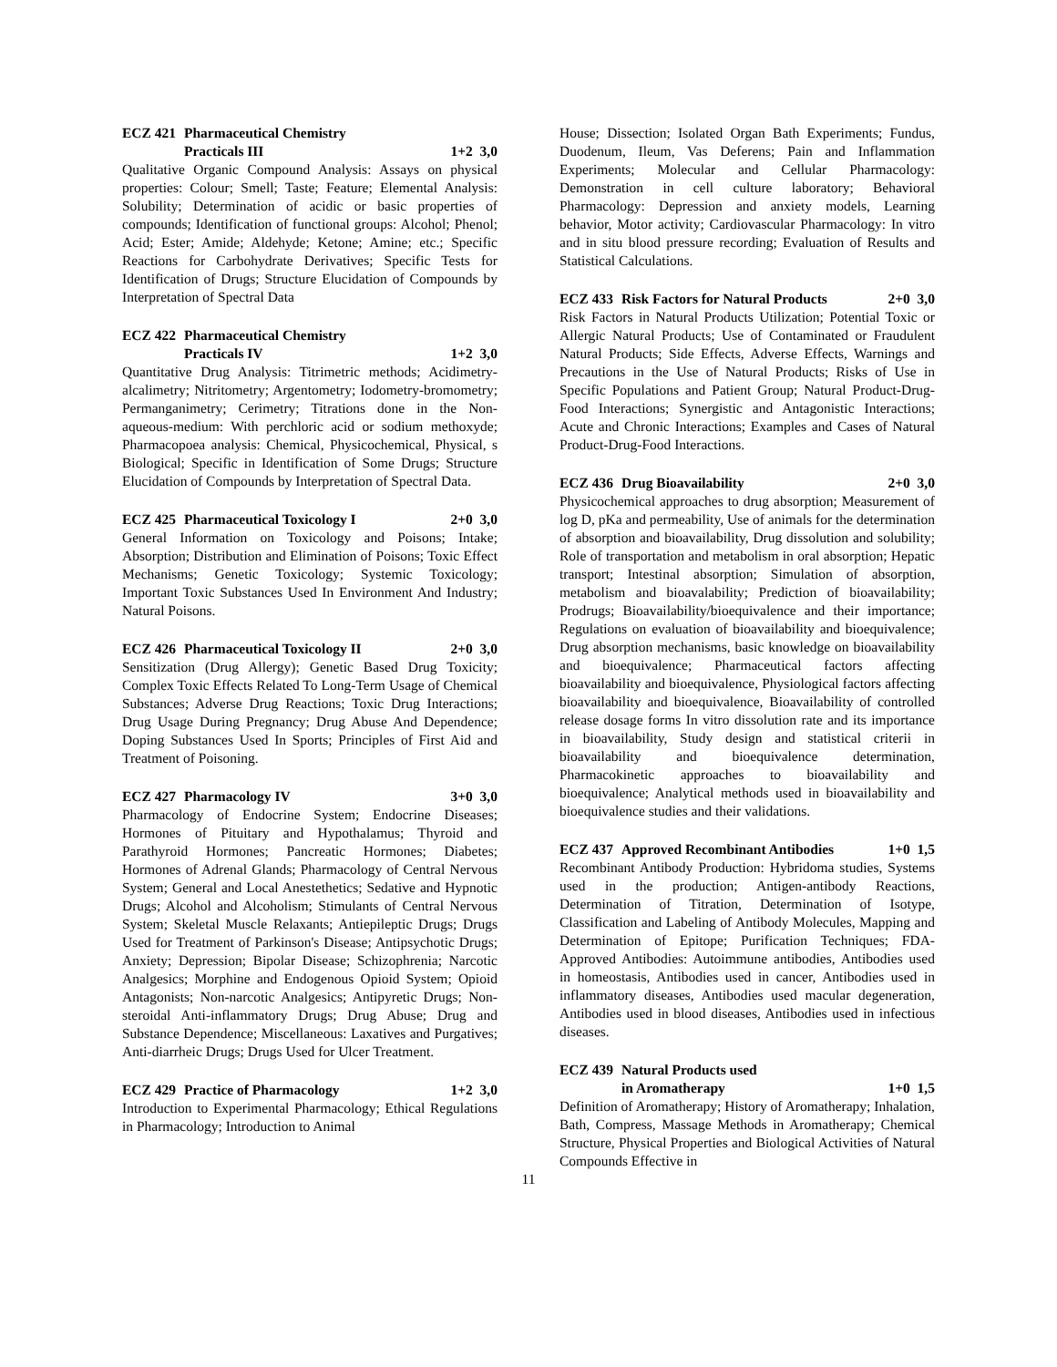ECZ 421 Pharmaceutical Chemistry
Practicals III 1+2 3,0
Qualitative Organic Compound Analysis: Assays on physical properties: Colour; Smell; Taste; Feature; Elemental Analysis: Solubility; Determination of acidic or basic properties of compounds; Identification of functional groups: Alcohol; Phenol; Acid; Ester; Amide; Aldehyde; Ketone; Amine; etc.; Specific Reactions for Carbohydrate Derivatives; Specific Tests for Identification of Drugs; Structure Elucidation of Compounds by Interpretation of Spectral Data
ECZ 422 Pharmaceutical Chemistry
Practicals IV 1+2 3,0
Quantitative Drug Analysis: Titrimetric methods; Acidimetry-alcalimetry; Nitritometry; Argentometry; Iodometry-bromometry; Permanganimetry; Cerimetry; Titrations done in the Non-aqueous-medium: With perchloric acid or sodium methoxyde; Pharmacopoea analysis: Chemical, Physicochemical, Physical, s Biological; Specific in Identification of Some Drugs; Structure Elucidation of Compounds by Interpretation of Spectral Data.
ECZ 425 Pharmaceutical Toxicology I 2+0 3,0
General Information on Toxicology and Poisons; Intake; Absorption; Distribution and Elimination of Poisons; Toxic Effect Mechanisms; Genetic Toxicology; Systemic Toxicology; Important Toxic Substances Used In Environment And Industry; Natural Poisons.
ECZ 426 Pharmaceutical Toxicology II 2+0 3,0
Sensitization (Drug Allergy); Genetic Based Drug Toxicity; Complex Toxic Effects Related To Long-Term Usage of Chemical Substances; Adverse Drug Reactions; Toxic Drug Interactions; Drug Usage During Pregnancy; Drug Abuse And Dependence; Doping Substances Used In Sports; Principles of First Aid and Treatment of Poisoning.
ECZ 427 Pharmacology IV 3+0 3,0
Pharmacology of Endocrine System; Endocrine Diseases; Hormones of Pituitary and Hypothalamus; Thyroid and Parathyroid Hormones; Pancreatic Hormones; Diabetes; Hormones of Adrenal Glands; Pharmacology of Central Nervous System; General and Local Anestethetics; Sedative and Hypnotic Drugs; Alcohol and Alcoholism; Stimulants of Central Nervous System; Skeletal Muscle Relaxants; Antiepileptic Drugs; Drugs Used for Treatment of Parkinson's Disease; Antipsychotic Drugs; Anxiety; Depression; Bipolar Disease; Schizophrenia; Narcotic Analgesics; Morphine and Endogenous Opioid System; Opioid Antagonists; Non-narcotic Analgesics; Antipyretic Drugs; Non-steroidal Anti-inflammatory Drugs; Drug Abuse; Drug and Substance Dependence; Miscellaneous: Laxatives and Purgatives; Anti-diarrheic Drugs; Drugs Used for Ulcer Treatment.
ECZ 429 Practice of Pharmacology 1+2 3,0
Introduction to Experimental Pharmacology; Ethical Regulations in Pharmacology; Introduction to Animal
House; Dissection; Isolated Organ Bath Experiments; Fundus, Duodenum, Ileum, Vas Deferens; Pain and Inflammation Experiments; Molecular and Cellular Pharmacology: Demonstration in cell culture laboratory; Behavioral Pharmacology: Depression and anxiety models, Learning behavior, Motor activity; Cardiovascular Pharmacology: In vitro and in situ blood pressure recording; Evaluation of Results and Statistical Calculations.
ECZ 433 Risk Factors for Natural Products 2+0 3,0
Risk Factors in Natural Products Utilization; Potential Toxic or Allergic Natural Products; Use of Contaminated or Fraudulent Natural Products; Side Effects, Adverse Effects, Warnings and Precautions in the Use of Natural Products; Risks of Use in Specific Populations and Patient Group; Natural Product-Drug-Food Interactions; Synergistic and Antagonistic Interactions; Acute and Chronic Interactions; Examples and Cases of Natural Product-Drug-Food Interactions.
ECZ 436 Drug Bioavailability 2+0 3,0
Physicochemical approaches to drug absorption; Measurement of log D, pKa and permeability, Use of animals for the determination of absorption and bioavailability, Drug dissolution and solubility; Role of transportation and metabolism in oral absorption; Hepatic transport; Intestinal absorption; Simulation of absorption, metabolism and bioavalability; Prediction of bioavailability; Prodrugs; Bioavailability/bioequivalence and their importance; Regulations on evaluation of bioavailability and bioequivalence; Drug absorption mechanisms, basic knowledge on bioavailability and bioequivalence; Pharmaceutical factors affecting bioavailability and bioequivalence, Physiological factors affecting bioavailability and bioequivalence, Bioavailability of controlled release dosage forms In vitro dissolution rate and its importance in bioavailability, Study design and statistical criterii in bioavailability and bioequivalence determination, Pharmacokinetic approaches to bioavailability and bioequivalence; Analytical methods used in bioavailability and bioequivalence studies and their validations.
ECZ 437 Approved Recombinant Antibodies 1+0 1,5
Recombinant Antibody Production: Hybridoma studies, Systems used in the production; Antigen-antibody Reactions, Determination of Titration, Determination of Isotype, Classification and Labeling of Antibody Molecules, Mapping and Determination of Epitope; Purification Techniques; FDA-Approved Antibodies: Autoimmune antibodies, Antibodies used in homeostasis, Antibodies used in cancer, Antibodies used in inflammatory diseases, Antibodies used macular degeneration, Antibodies used in blood diseases, Antibodies used in infectious diseases.
ECZ 439 Natural Products used
in Aromatherapy 1+0 1,5
Definition of Aromatherapy; History of Aromatherapy; Inhalation, Bath, Compress, Massage Methods in Aromatherapy; Chemical Structure, Physical Properties and Biological Activities of Natural Compounds Effective in
11